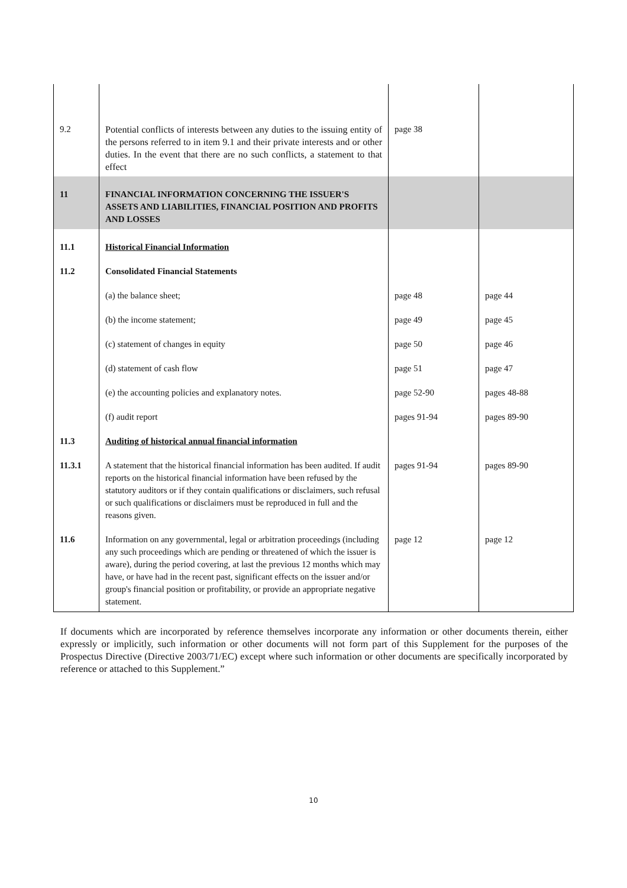| 9.2 | Potential conflicts of interests between any duties to the issuing entity of the persons referred to in item 9.1 and their private interests and or other duties. In the event that there are no such conflicts, a statement to that effect | page 38 | |
| 11 | FINANCIAL INFORMATION CONCERNING THE ISSUER'S ASSETS AND LIABILITIES, FINANCIAL POSITION AND PROFITS AND LOSSES | | |
| 11.1 | Historical Financial Information | | |
| 11.2 | Consolidated Financial Statements | | |
| | (a) the balance sheet; | page 48 | page 44 |
| | (b) the income statement; | page 49 | page 45 |
| | (c) statement of changes in equity | page 50 | page 46 |
| | (d) statement of cash flow | page 51 | page 47 |
| | (e) the accounting policies and explanatory notes. | page 52-90 | pages 48-88 |
| | (f) audit report | pages 91-94 | pages 89-90 |
| 11.3 | Auditing of historical annual financial information | | |
| 11.3.1 | A statement that the historical financial information has been audited. If audit reports on the historical financial information have been refused by the statutory auditors or if they contain qualifications or disclaimers, such refusal or such qualifications or disclaimers must be reproduced in full and the reasons given. | pages 91-94 | pages 89-90 |
| 11.6 | Information on any governmental, legal or arbitration proceedings (including any such proceedings which are pending or threatened of which the issuer is aware), during the period covering, at last the previous 12 months which may have, or have had in the recent past, significant effects on the issuer and/or group's financial position or profitability, or provide an appropriate negative statement. | page 12 | page 12 |
If documents which are incorporated by reference themselves incorporate any information or other documents therein, either expressly or implicitly, such information or other documents will not form part of this Supplement for the purposes of the Prospectus Directive (Directive 2003/71/EC) except where such information or other documents are specifically incorporated by reference or attached to this Supplement.”
10